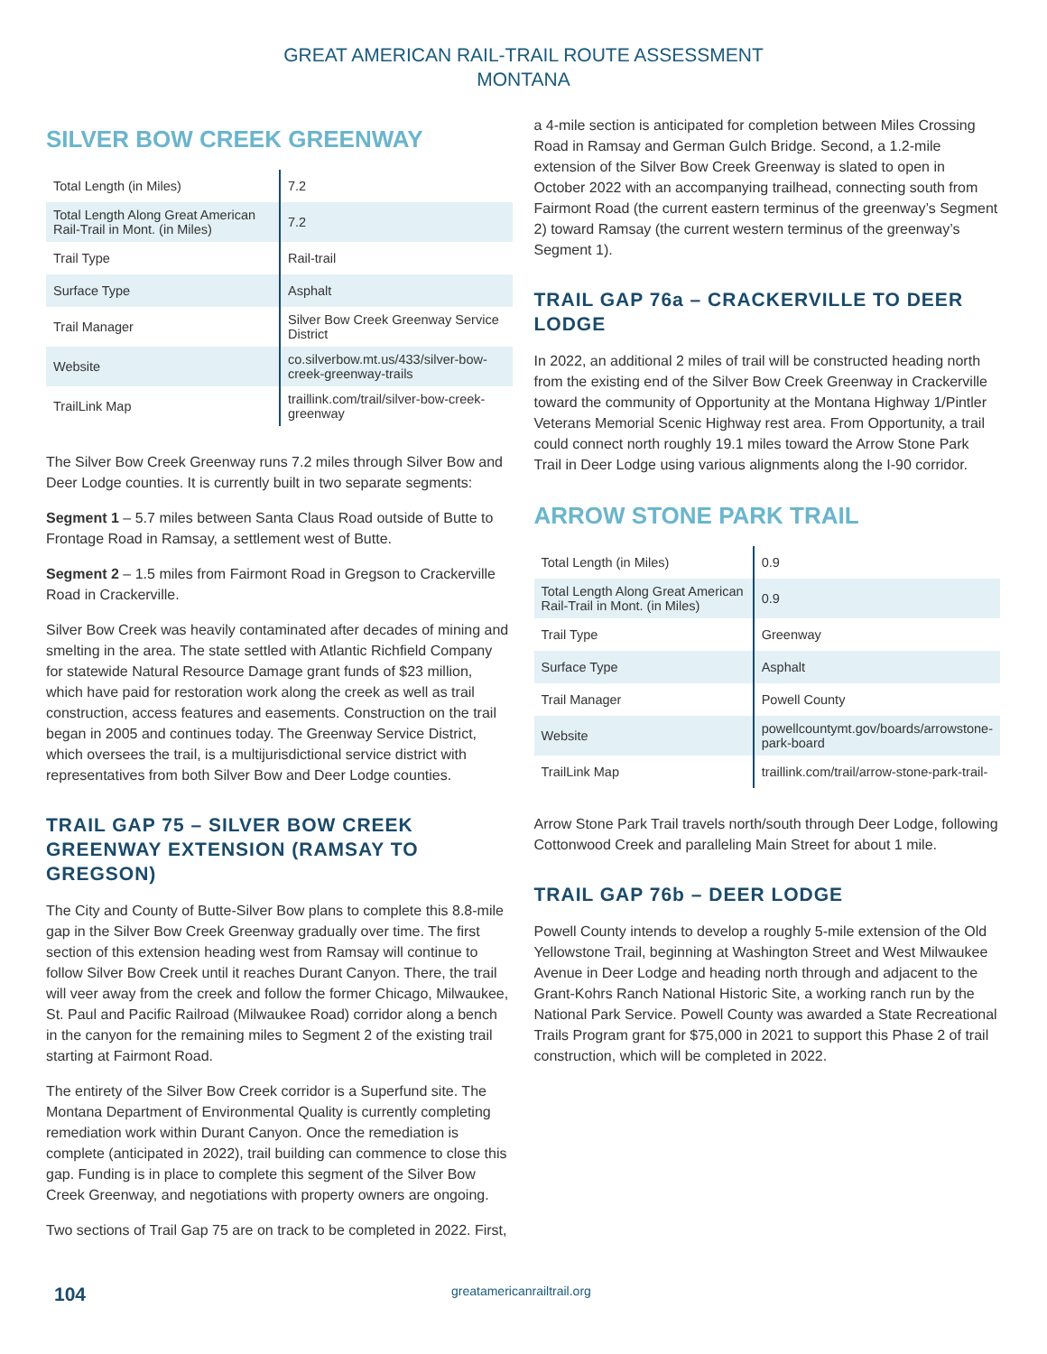GREAT AMERICAN RAIL-TRAIL ROUTE ASSESSMENT
MONTANA
SILVER BOW CREEK GREENWAY
| Total Length (in Miles) | 7.2 |
| Total Length Along Great American Rail-Trail in Mont. (in Miles) | 7.2 |
| Trail Type | Rail-trail |
| Surface Type | Asphalt |
| Trail Manager | Silver Bow Creek Greenway Service District |
| Website | co.silverbow.mt.us/433/silver-bow-creek-greenway-trails |
| TrailLink Map | traillink.com/trail/silver-bow-creek-greenway |
The Silver Bow Creek Greenway runs 7.2 miles through Silver Bow and Deer Lodge counties. It is currently built in two separate segments:
Segment 1 – 5.7 miles between Santa Claus Road outside of Butte to Frontage Road in Ramsay, a settlement west of Butte.
Segment 2 – 1.5 miles from Fairmont Road in Gregson to Crackerville Road in Crackerville.
Silver Bow Creek was heavily contaminated after decades of mining and smelting in the area. The state settled with Atlantic Richfield Company for statewide Natural Resource Damage grant funds of $23 million, which have paid for restoration work along the creek as well as trail construction, access features and easements. Construction on the trail began in 2005 and continues today. The Greenway Service District, which oversees the trail, is a multijurisdictional service district with representatives from both Silver Bow and Deer Lodge counties.
TRAIL GAP 75 – SILVER BOW CREEK GREENWAY EXTENSION (RAMSAY TO GREGSON)
The City and County of Butte-Silver Bow plans to complete this 8.8-mile gap in the Silver Bow Creek Greenway gradually over time. The first section of this extension heading west from Ramsay will continue to follow Silver Bow Creek until it reaches Durant Canyon. There, the trail will veer away from the creek and follow the former Chicago, Milwaukee, St. Paul and Pacific Railroad (Milwaukee Road) corridor along a bench in the canyon for the remaining miles to Segment 2 of the existing trail starting at Fairmont Road.
The entirety of the Silver Bow Creek corridor is a Superfund site. The Montana Department of Environmental Quality is currently completing remediation work within Durant Canyon. Once the remediation is complete (anticipated in 2022), trail building can commence to close this gap. Funding is in place to complete this segment of the Silver Bow Creek Greenway, and negotiations with property owners are ongoing.
Two sections of Trail Gap 75 are on track to be completed in 2022. First,
a 4-mile section is anticipated for completion between Miles Crossing Road in Ramsay and German Gulch Bridge. Second, a 1.2-mile extension of the Silver Bow Creek Greenway is slated to open in October 2022 with an accompanying trailhead, connecting south from Fairmont Road (the current eastern terminus of the greenway’s Segment 2) toward Ramsay (the current western terminus of the greenway’s Segment 1).
TRAIL GAP 76a – CRACKERVILLE TO DEER LODGE
In 2022, an additional 2 miles of trail will be constructed heading north from the existing end of the Silver Bow Creek Greenway in Crackerville toward the community of Opportunity at the Montana Highway 1/Pintler Veterans Memorial Scenic Highway rest area. From Opportunity, a trail could connect north roughly 19.1 miles toward the Arrow Stone Park Trail in Deer Lodge using various alignments along the I-90 corridor.
ARROW STONE PARK TRAIL
| Total Length (in Miles) | 0.9 |
| Total Length Along Great American Rail-Trail in Mont. (in Miles) | 0.9 |
| Trail Type | Greenway |
| Surface Type | Asphalt |
| Trail Manager | Powell County |
| Website | powellcountymt.gov/boards/arrowstone-park-board |
| TrailLink Map | traillink.com/trail/arrow-stone-park-trail- |
Arrow Stone Park Trail travels north/south through Deer Lodge, following Cottonwood Creek and paralleling Main Street for about 1 mile.
TRAIL GAP 76b – DEER LODGE
Powell County intends to develop a roughly 5-mile extension of the Old Yellowstone Trail, beginning at Washington Street and West Milwaukee Avenue in Deer Lodge and heading north through and adjacent to the Grant-Kohrs Ranch National Historic Site, a working ranch run by the National Park Service. Powell County was awarded a State Recreational Trails Program grant for $75,000 in 2021 to support this Phase 2 of trail construction, which will be completed in 2022.
104 greatamericanrailtrail.org